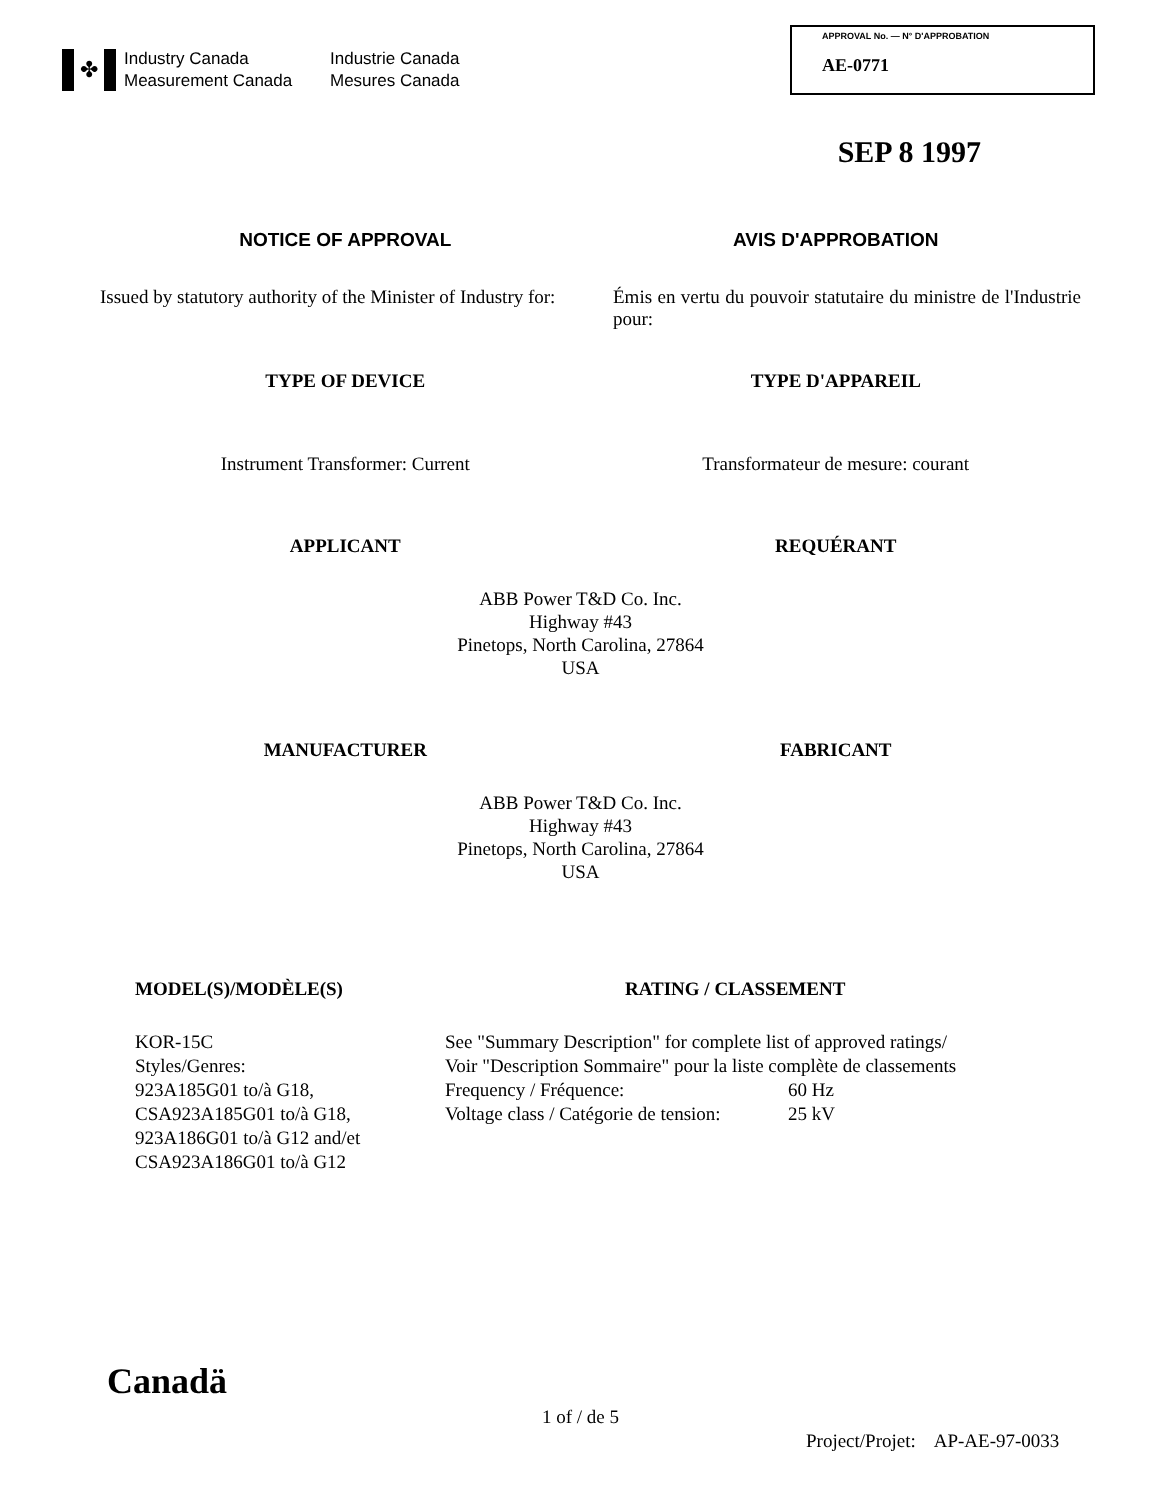✤
Industry Canada Industrie Canada Measurement Canada Mesures Canada
APPROVAL No. — N° D'APPROBATION
AE-0771
SEP 8 1997
NOTICE OF APPROVAL AVIS D'APPROBATION
Issued by statutory authority of the Minister of Industry for:
Émis en vertu du pouvoir statutaire du ministre de l'Industrie pour:
TYPE OF DEVICE TYPE D'APPAREIL
Instrument Transformer: Current
Transformateur de mesure: courant
APPLICANT REQUÉRANT
ABB Power T&D Co. Inc.
Highway #43
Pinetops, North Carolina, 27864
USA
MANUFACTURER FABRICANT
ABB Power T&D Co. Inc.
Highway #43
Pinetops, North Carolina, 27864
USA
MODEL(S)/MODÈLE(S)
KOR-15C
Styles/Genres:
923A185G01 to/à G18,
CSA923A185G01 to/à G18,
923A186G01 to/à G12 and/et
CSA923A186G01 to/à G12
RATING / CLASSEMENT
See "Summary Description" for complete list of approved ratings/
Voir "Description Sommaire" pour la liste complète de classements
Frequency / Fréquence: 60 Hz
Voltage class / Catégorie de tension: 25 kV
Canadä
1 of / de 5
Project/Projet: AP-AE-97-0033